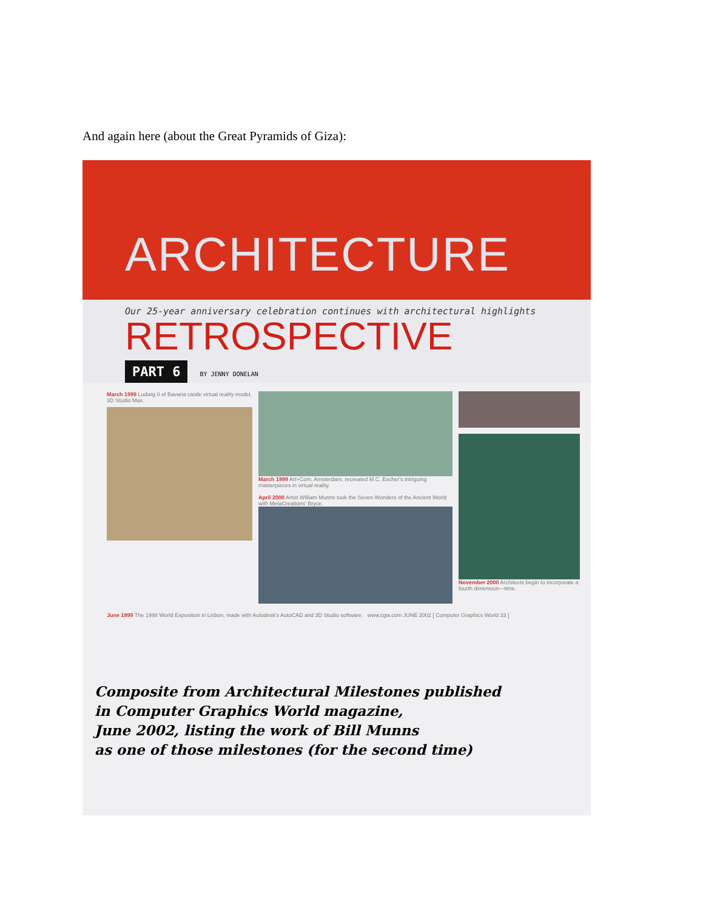And again here (about the Great Pyramids of Giza):
ARCHITECTURE
Our 25-year anniversary celebration continues with architectural highlights
RETROSPECTIVE
PART 6 BY JENNY DONELAN
March 1999 Ludwig II of Bavaria castle virtual reality model, 3D Studio Max.
March 1999 Art+Com, Amsterdam, recreated M.C. Escher's intriguing masterpieces in virtual reality.
April 2000 Artist William Munns took the Seven Wonders of the Ancient World with MetaCreations' Bryce.
November 2000 Architects begin to incorporate a fourth dimension—time.
June 1999 The 1998 World Exposition in Lisbon, made with Autodesk's AutoCAD and 3D Studio software. www.cgw.com JUNE 2002 [ Computer Graphics World 33 ]
Composite from Architectural Milestones published
in Computer Graphics World magazine,
June 2002, listing the work of Bill Munns
as one of those milestones (for the second time)